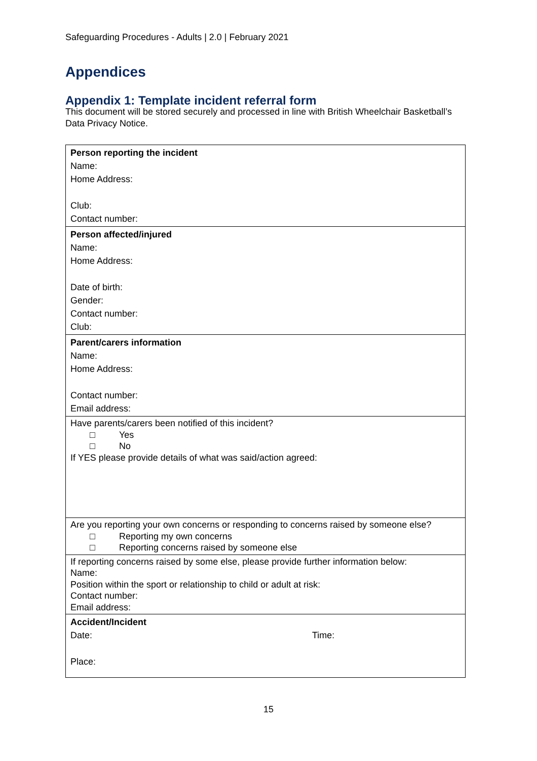Safeguarding Procedures - Adults | 2.0 | February 2021
Appendices
Appendix 1: Template incident referral form
This document will be stored securely and processed in line with British Wheelchair Basketball’s Data Privacy Notice.
| Person reporting the incident Name: Home Address: Club: Contact number: |
| Person affected/injured Name: Home Address: Date of birth: Gender: Contact number: Club: |
| Parent/carers information Name: Home Address: Contact number: Email address: |
| Have parents/carers been notified of this incident? □ Yes □ No If YES please provide details of what was said/action agreed: |
| Are you reporting your own concerns or responding to concerns raised by someone else? □ Reporting my own concerns □ Reporting concerns raised by someone else |
| If reporting concerns raised by some else, please provide further information below: Name: Position within the sport or relationship to child or adult at risk: Contact number: Email address: |
| Accident/Incident Date: Time: Place: |
15